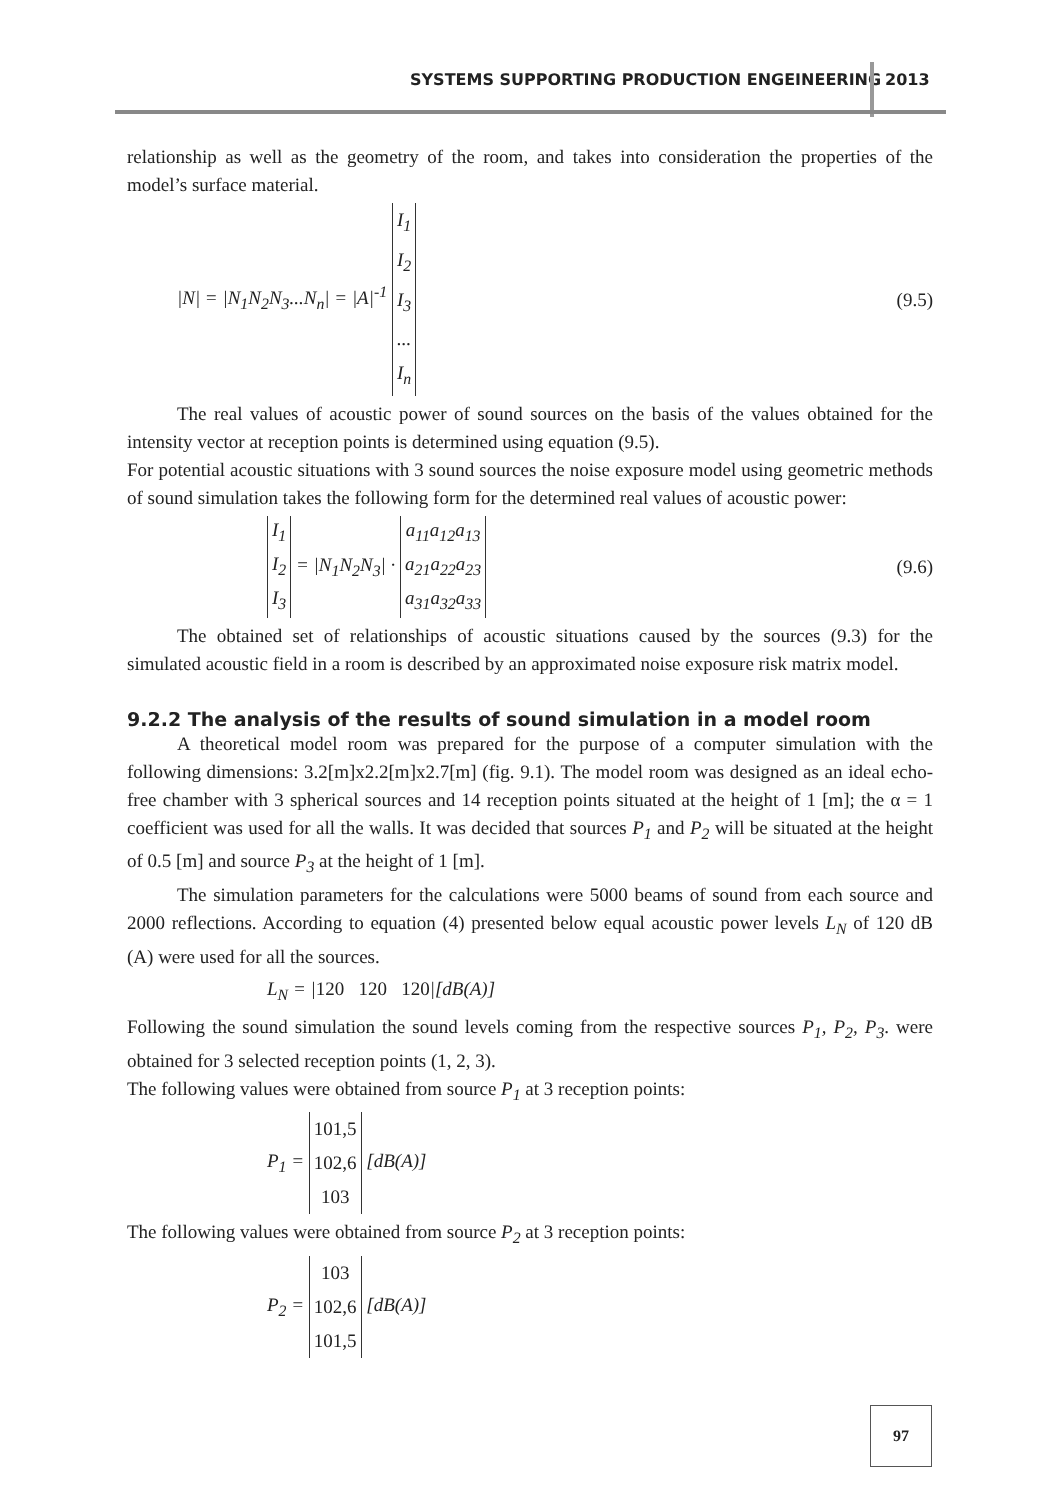SYSTEMS SUPPORTING PRODUCTION ENGEINEERING
2013
relationship as well as the geometry of the room, and takes into consideration the properties of the model’s surface material.
|N| = |N<sub>1</sub>N<sub>2</sub>N<sub>3</sub>...N<sub>n</sub>| = |A|<sup>-1</sup> I<sub>1</sub>
I<sub>2</sub>
I<sub>3</sub>
...
I<sub>n</sub> (9.5)
The real values of acoustic power of sound sources on the basis of the values obtained for the intensity vector at reception points is determined using equation (9.5).
For potential acoustic situations with 3 sound sources the noise exposure model using geometric methods of sound simulation takes the following form for the determined real values of acoustic power:
I<sub>1</sub>
I<sub>2</sub>
I<sub>3</sub> = |N<sub>1</sub>N<sub>2</sub>N<sub>3</sub>| · a<sub>11</sub>a<sub>12</sub>a<sub>13</sub>
a<sub>21</sub>a<sub>22</sub>a<sub>23</sub>
a<sub>31</sub>a<sub>32</sub>a<sub>33</sub> (9.6)
The obtained set of relationships of acoustic situations caused by the sources (9.3) for the simulated acoustic field in a room is described by an approximated noise exposure risk matrix model.
9.2.2 The analysis of the results of sound simulation in a model room
A theoretical model room was prepared for the purpose of a computer simulation with the following dimensions: 3.2[m]x2.2[m]x2.7[m] (fig. 9.1). The model room was designed as an ideal echo-free chamber with 3 spherical sources and 14 reception points situated at the height of 1 [m]; the α = 1 coefficient was used for all the walls. It was decided that sources P<sub>1</sub> and P<sub>2</sub> will be situated at the height of 0.5 [m] and source P<sub>3</sub> at the height of 1 [m].
The simulation parameters for the calculations were 5000 beams of sound from each source and 2000 reflections. According to equation (4) presented below equal acoustic power levels L<sub>N</sub> of 120 dB (A) were used for all the sources.
L<sub>N</sub> = |120 120 120|[dB(A)]
Following the sound simulation the sound levels coming from the respective sources P<sub>1</sub>, P<sub>2</sub>, P<sub>3</sub>. were obtained for 3 selected reception points (1, 2, 3).
The following values were obtained from source P<sub>1</sub> at 3 reception points:
P<sub>1</sub> = 101,5
102,6
103 [dB(A)]
The following values were obtained from source P<sub>2</sub> at 3 reception points:
P<sub>2</sub> = 103
102,6
101,5 [dB(A)]
97